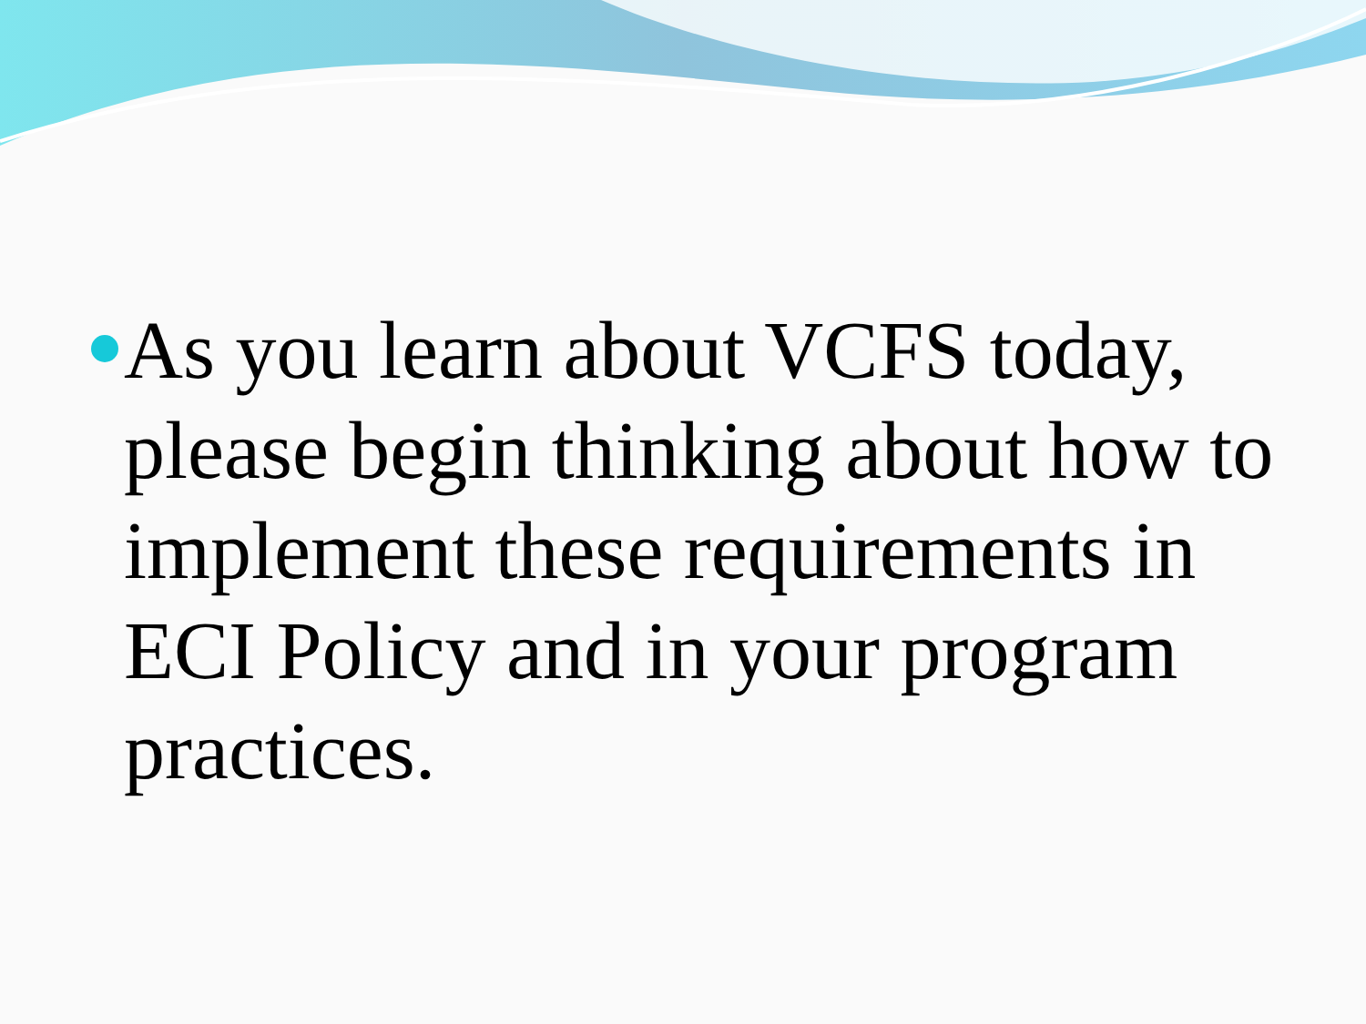As you learn about VCFS today, please begin thinking about how to implement these requirements in ECI Policy and in your program practices.